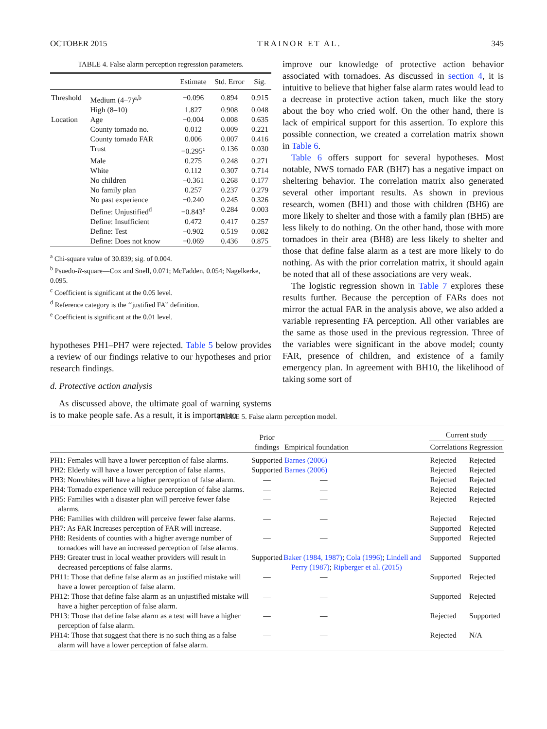OCTOBER 2015 TRAINOR ET AL. 345
TABLE 4. False alarm perception regression parameters.
| | | Estimate | Std. Error | Sig. |
| --- | --- | --- | --- | --- |
| Threshold | Medium (4–7)<sup>a,b</sup> | −0.096 | 0.894 | 0.915 |
| | High (8–10) | 1.827 | 0.908 | 0.048 |
| Location | Age | −0.004 | 0.008 | 0.635 |
| | County tornado no. | 0.012 | 0.009 | 0.221 |
| | County tornado FAR | 0.006 | 0.007 | 0.416 |
| | Trust | −0.295<sup>c</sup> | 0.136 | 0.030 |
| | Male | 0.275 | 0.248 | 0.271 |
| | White | 0.112 | 0.307 | 0.714 |
| | No children | −0.361 | 0.268 | 0.177 |
| | No family plan | 0.257 | 0.237 | 0.279 |
| | No past experience | −0.240 | 0.245 | 0.326 |
| | Define: Unjustified<sup>d</sup> | −0.843<sup>e</sup> | 0.284 | 0.003 |
| | Define: Insufficient | 0.472 | 0.417 | 0.257 |
| | Define: Test | −0.902 | 0.519 | 0.082 |
| | Define: Does not know | −0.069 | 0.436 | 0.875 |
<sup>a</sup> Chi-square value of 30.839; sig. of 0.004.
<sup>b</sup> Psuedo-R-square—Cox and Snell, 0.071; McFadden, 0.054; Nagelkerke, 0.095.
<sup>c</sup> Coefficient is significant at the 0.05 level.
<sup>d</sup> Reference category is the ‘‘justified FA’’ definition.
<sup>e</sup> Coefficient is significant at the 0.01 level.
hypotheses PH1–PH7 were rejected. Table 5 below provides a review of our findings relative to our hypotheses and prior research findings.
d. Protective action analysis
As discussed above, the ultimate goal of warning systems is to make people safe. As a result, it is important to
improve our knowledge of protective action behavior associated with tornadoes. As discussed in section 4, it is intuitive to believe that higher false alarm rates would lead to a decrease in protective action taken, much like the story about the boy who cried wolf. On the other hand, there is lack of empirical support for this assertion. To explore this possible connection, we created a correlation matrix shown in Table 6.
Table 6 offers support for several hypotheses. Most notable, NWS tornado FAR (BH7) has a negative impact on sheltering behavior. The correlation matrix also generated several other important results. As shown in previous research, women (BH1) and those with children (BH6) are more likely to shelter and those with a family plan (BH5) are less likely to do nothing. On the other hand, those with more tornadoes in their area (BH8) are less likely to shelter and those that define false alarm as a test are more likely to do nothing. As with the prior correlation matrix, it should again be noted that all of these associations are very weak.
The logistic regression shown in Table 7 explores these results further. Because the perception of FARs does not mirror the actual FAR in the analysis above, we also added a variable representing FA perception. All other variables are the same as those used in the previous regression. Three of the variables were significant in the above model; county FAR, presence of children, and existence of a family emergency plan. In agreement with BH10, the likelihood of taking some sort of
TABLE 5. False alarm perception model.
| | Prior findings | Empirical foundation | Current study | |
| | | | Correlations | Regression |
| PH1: Females will have a lower perception of false alarms. | Supported | Barnes (2006) | Rejected | Rejected |
| PH2: Elderly will have a lower perception of false alarms. | Supported | Barnes (2006) | Rejected | Rejected |
| PH3: Nonwhites will have a higher perception of false alarm. | — | — | Rejected | Rejected |
| PH4: Tornado experience will reduce perception of false alarms. | — | — | Rejected | Rejected |
| PH5: Families with a disaster plan will perceive fewer false alarms. | — | — | Rejected | Rejected |
| PH6: Families with children will perceive fewer false alarms. | — | — | Rejected | Rejected |
| PH7: As FAR Increases perception of FAR will increase. | — | — | Supported | Rejected |
| PH8: Residents of counties with a higher average number of tornadoes will have an increased perception of false alarms. | — | — | Supported | Rejected |
| PH9: Greater trust in local weather providers will result in decreased perceptions of false alarms. | Supported | Baker (1984, 1987) ; Cola (1996) ; Lindell and Perry (1987) ; Ripberger et al. (2015) | Supported | Supported |
| PH11: Those that define false alarm as an justified mistake will have a lower perception of false alarm. | — | — | Supported | Rejected |
| PH12: Those that define false alarm as an unjustified mistake will have a higher perception of false alarm. | — | — | Supported | Rejected |
| PH13: Those that define false alarm as a test will have a higher perception of false alarm. | — | — | Rejected | Supported |
| PH14: Those that suggest that there is no such thing as a false alarm will have a lower perception of false alarm. | — | — | Rejected | N/A |